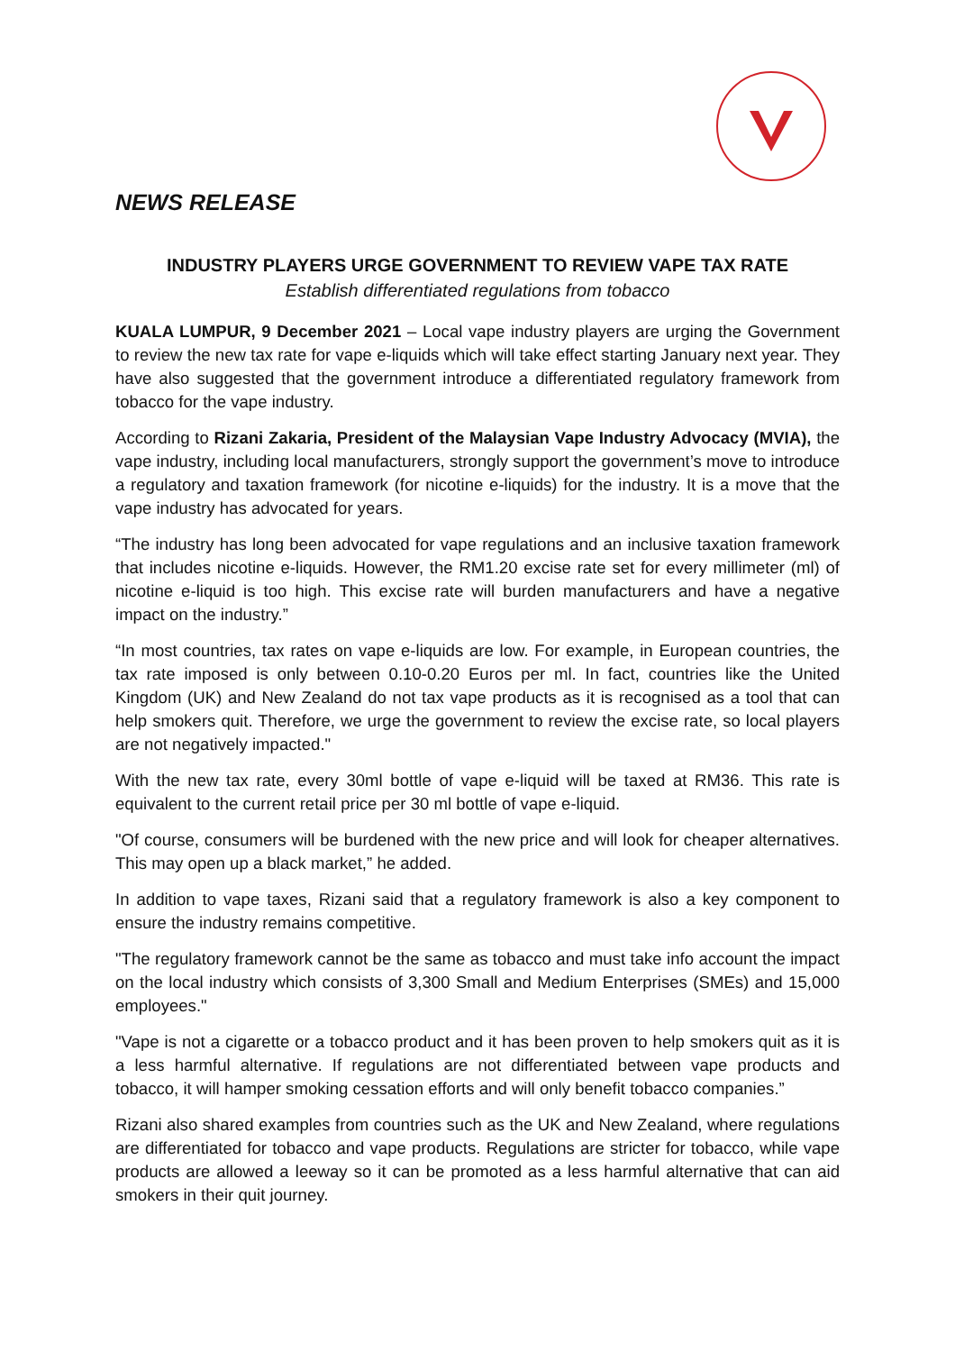NEWS RELEASE
INDUSTRY PLAYERS URGE GOVERNMENT TO REVIEW VAPE TAX RATE
Establish differentiated regulations from tobacco
KUALA LUMPUR, 9 December 2021 – Local vape industry players are urging the Government to review the new tax rate for vape e-liquids which will take effect starting January next year. They have also suggested that the government introduce a differentiated regulatory framework from tobacco for the vape industry.
According to Rizani Zakaria, President of the Malaysian Vape Industry Advocacy (MVIA), the vape industry, including local manufacturers, strongly support the government’s move to introduce a regulatory and taxation framework (for nicotine e-liquids) for the industry. It is a move that the vape industry has advocated for years.
“The industry has long been advocated for vape regulations and an inclusive taxation framework that includes nicotine e-liquids. However, the RM1.20 excise rate set for every millimeter (ml) of nicotine e-liquid is too high. This excise rate will burden manufacturers and have a negative impact on the industry.”
“In most countries, tax rates on vape e-liquids are low. For example, in European countries, the tax rate imposed is only between 0.10-0.20 Euros per ml. In fact, countries like the United Kingdom (UK) and New Zealand do not tax vape products as it is recognised as a tool that can help smokers quit. Therefore, we urge the government to review the excise rate, so local players are not negatively impacted."
With the new tax rate, every 30ml bottle of vape e-liquid will be taxed at RM36. This rate is equivalent to the current retail price per 30 ml bottle of vape e-liquid.
"Of course, consumers will be burdened with the new price and will look for cheaper alternatives. This may open up a black market,” he added.
In addition to vape taxes, Rizani said that a regulatory framework is also a key component to ensure the industry remains competitive.
"The regulatory framework cannot be the same as tobacco and must take info account the impact on the local industry which consists of 3,300 Small and Medium Enterprises (SMEs) and 15,000 employees."
"Vape is not a cigarette or a tobacco product and it has been proven to help smokers quit as it is a less harmful alternative. If regulations are not differentiated between vape products and tobacco, it will hamper smoking cessation efforts and will only benefit tobacco companies.”
Rizani also shared examples from countries such as the UK and New Zealand, where regulations are differentiated for tobacco and vape products. Regulations are stricter for tobacco, while vape products are allowed a leeway so it can be promoted as a less harmful alternative that can aid smokers in their quit journey.